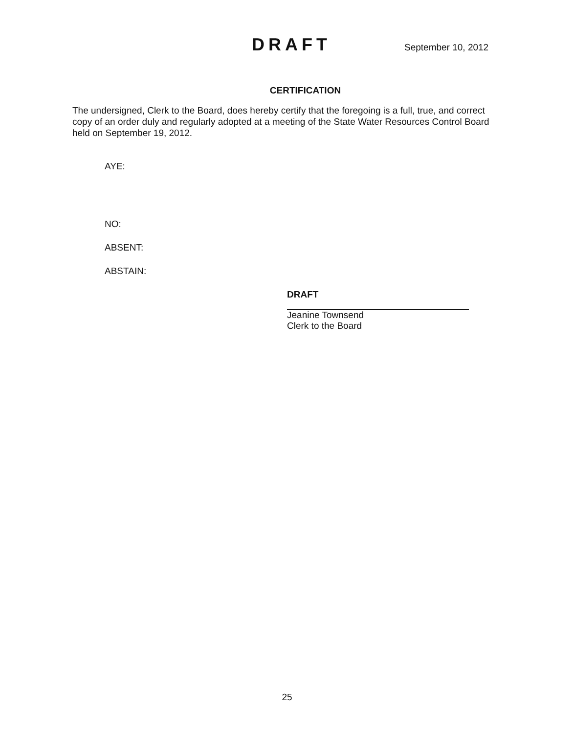DRAFT
September 10, 2012
CERTIFICATION
The undersigned, Clerk to the Board, does hereby certify that the foregoing is a full, true, and correct copy of an order duly and regularly adopted at a meeting of the State Water Resources Control Board held on September 19, 2012.
AYE:
NO:
ABSENT:
ABSTAIN:
DRAFT
Jeanine Townsend
Clerk to the Board
25